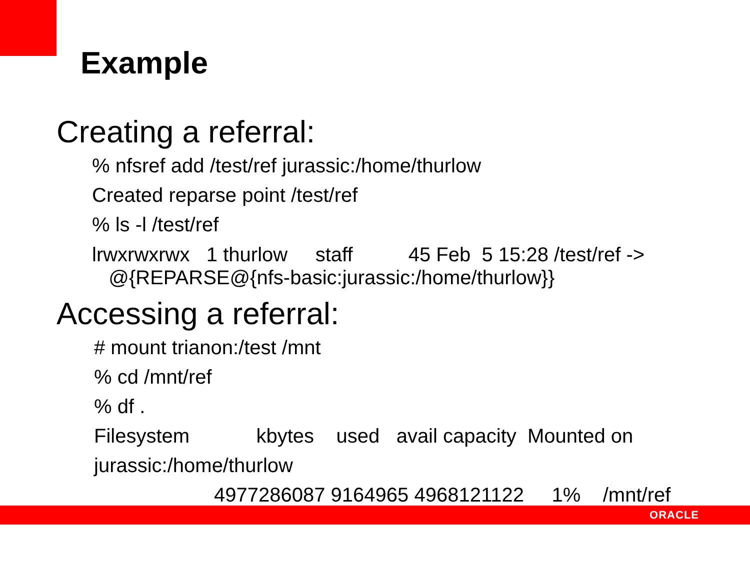Example
Creating a referral:
% nfsref add /test/ref jurassic:/home/thurlow
Created reparse point /test/ref
% ls -l /test/ref
lrwxrwxrwx 1 thurlow staff 45 Feb 5 15:28 /test/ref -> @{REPARSE@{nfs-basic:jurassic:/home/thurlow}}
Accessing a referral:
# mount trianon:/test /mnt
% cd /mnt/ref
% df .
Filesystem kbytes used avail capacity Mounted on
jurassic:/home/thurlow
4977286087 9164965 4968121122 1% /mnt/ref
ORACLE